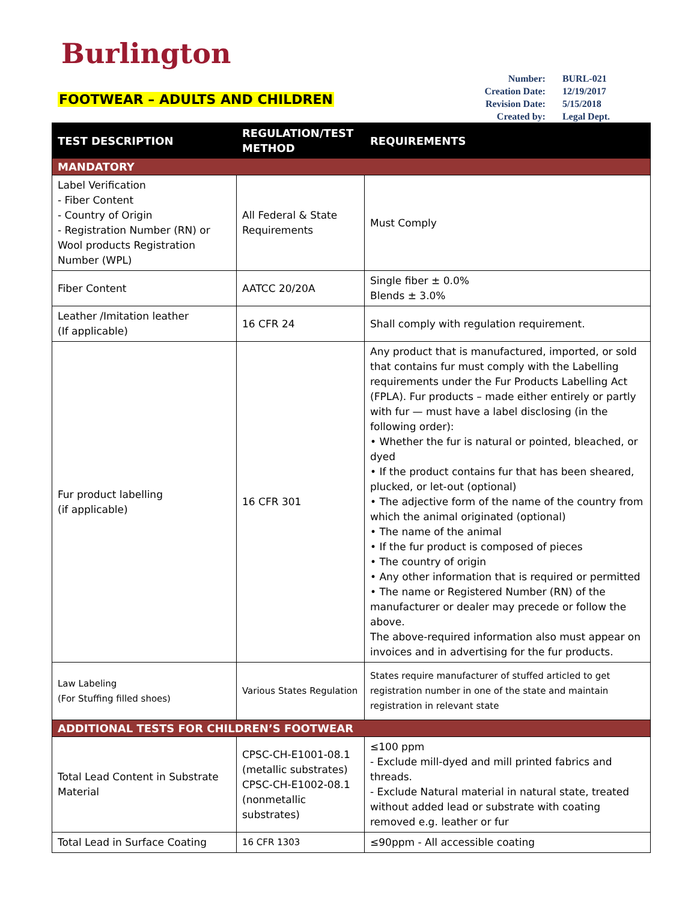Burlington
FOOTWEAR – ADULTS AND CHILDREN
| Number: | BURL-021 |
| Creation Date: | 12/19/2017 |
| Revision Date: | 5/15/2018 |
| Created by: | Legal Dept. |
| TEST DESCRIPTION | REGULATION/TEST METHOD | REQUIREMENTS |
| --- | --- | --- |
| MANDATORY | | |
| Label Verification - Fiber Content - Country of Origin - Registration Number (RN) or Wool products Registration Number (WPL) | All Federal & State Requirements | Must Comply |
| Fiber Content | AATCC 20/20A | Single fiber ± 0.0% Blends ± 3.0% |
| Leather /Imitation leather (If applicable) | 16 CFR 24 | Shall comply with regulation requirement. |
| Fur product labelling (if applicable) | 16 CFR 301 | Any product that is manufactured, imported, or sold that contains fur must comply with the Labelling requirements under the Fur Products Labelling Act (FPLA). Fur products – made either entirely or partly with fur — must have a label disclosing (in the following order): • Whether the fur is natural or pointed, bleached, or dyed • If the product contains fur that has been sheared, plucked, or let-out (optional) • The adjective form of the name of the country from which the animal originated (optional) • The name of the animal • If the fur product is composed of pieces • The country of origin • Any other information that is required or permitted • The name or Registered Number (RN) of the manufacturer or dealer may precede or follow the above. The above-required information also must appear on invoices and in advertising for the fur products. |
| Law Labeling (For Stuffing filled shoes) | Various States Regulation | States require manufacturer of stuffed articled to get registration number in one of the state and maintain registration in relevant state |
| ADDITIONAL TESTS FOR CHILDREN’S FOOTWEAR | | |
| Total Lead Content in Substrate Material | CPSC-CH-E1001-08.1 (metallic substrates) CPSC-CH-E1002-08.1 (nonmetallic substrates) | ≤100 ppm - Exclude mill-dyed and mill printed fabrics and threads. - Exclude Natural material in natural state, treated without added lead or substrate with coating removed e.g. leather or fur |
| Total Lead in Surface Coating | 16 CFR 1303 | ≤90ppm - All accessible coating |